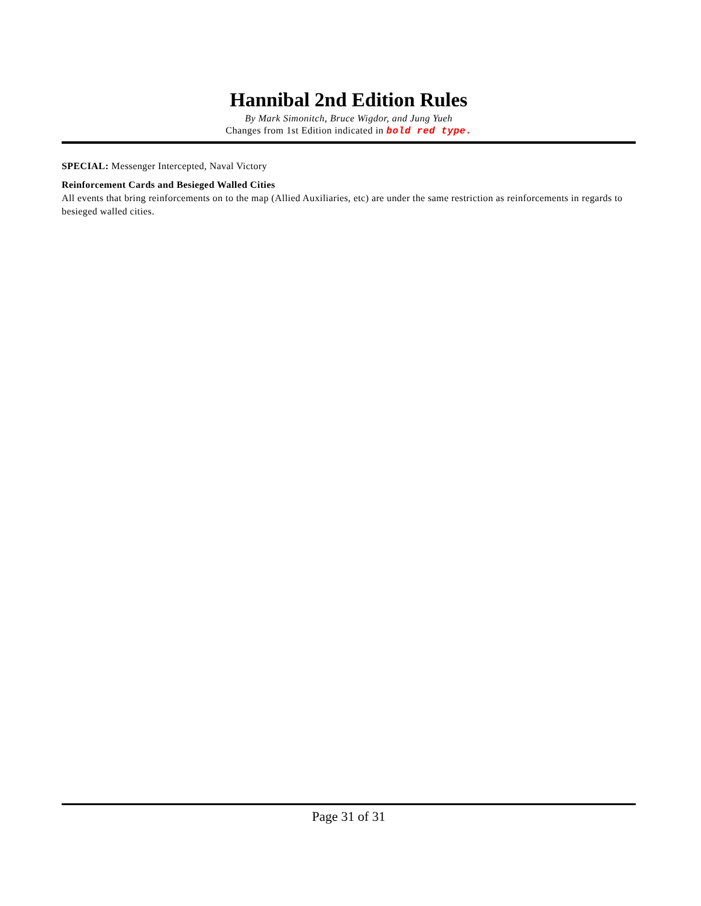Hannibal 2nd Edition Rules
By Mark Simonitch, Bruce Wigdor, and Jung Yueh
Changes from 1st Edition indicated in bold red type.
SPECIAL: Messenger Intercepted, Naval Victory
Reinforcement Cards and Besieged Walled Cities
All events that bring reinforcements on to the map (Allied Auxiliaries, etc) are under the same restriction as reinforcements in regards to besieged walled cities.
Page 31 of 31